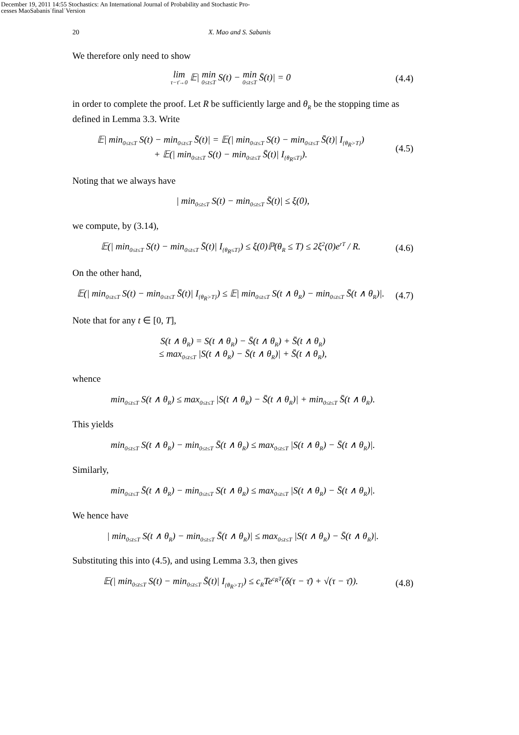December 19, 2011 14:55 Stochastics: An International Journal of Probability and Stochastic Pro-
cesses MaoSabanis˙final˙Version
20 X. Mao and S. Sabanis
We therefore only need to show
lim τ−τ̄→0 𝔼| min 0≤t≤T S(t) − min 0≤t≤T S̄(t)| = 0
(4.4)
in order to complete the proof. Let R be sufficiently large and θ<sub>R</sub> be the stopping time as defined in Lemma 3.3. Write
𝔼| min<sub>0≤t≤T</sub> S(t) − min<sub>0≤t≤T</sub> S̄(t)| = 𝔼(| min<sub>0≤t≤T</sub> S(t) − min<sub>0≤t≤T</sub> S̄(t)| I<sub>{θ<sub>R</sub>>T}</sub>)
+ 𝔼(| min<sub>0≤t≤T</sub> S(t) − min<sub>0≤t≤T</sub> S̄(t)| I<sub>{θ<sub>R</sub>≤T}</sub>).
(4.5)
Noting that we always have
| min<sub>0≤t≤T</sub> S(t) − min<sub>0≤t≤T</sub> S̄(t)| ≤ ξ(0),
we compute, by (3.14),
𝔼(| min<sub>0≤t≤T</sub> S(t) − min<sub>0≤t≤T</sub> S̄(t)| I<sub>{θ<sub>R</sub>≤T}</sub>) ≤ ξ(0)ℙ(θ<sub>R</sub> ≤ T) ≤ 2ξ<sup>2</sup>(0)e<sup>rT</sup> / R.
(4.6)
On the other hand,
𝔼(| min<sub>0≤t≤T</sub> S(t) − min<sub>0≤t≤T</sub> S̄(t)| I<sub>{θ<sub>R</sub>>T}</sub>) ≤ 𝔼| min<sub>0≤t≤T</sub> S(t ∧ θ<sub>R</sub>) − min<sub>0≤t≤T</sub> S̄(t ∧ θ<sub>R</sub>)|.
(4.7)
Note that for any t ∈ [0, T],
S(t ∧ θ<sub>R</sub>) = S(t ∧ θ<sub>R</sub>) − S̄(t ∧ θ<sub>R</sub>) + S̄(t ∧ θ<sub>R</sub>)
≤ max<sub>0≤t≤T</sub> |S(t ∧ θ<sub>R</sub>) − S̄(t ∧ θ<sub>R</sub>)| + S̄(t ∧ θ<sub>R</sub>),
whence
min<sub>0≤t≤T</sub> S(t ∧ θ<sub>R</sub>) ≤ max<sub>0≤t≤T</sub> |S(t ∧ θ<sub>R</sub>) − S̄(t ∧ θ<sub>R</sub>)| + min<sub>0≤t≤T</sub> S̄(t ∧ θ<sub>R</sub>).
This yields
min<sub>0≤t≤T</sub> S(t ∧ θ<sub>R</sub>) − min<sub>0≤t≤T</sub> S̄(t ∧ θ<sub>R</sub>) ≤ max<sub>0≤t≤T</sub> |S(t ∧ θ<sub>R</sub>) − S̄(t ∧ θ<sub>R</sub>)|.
Similarly,
min<sub>0≤t≤T</sub> S̄(t ∧ θ<sub>R</sub>) − min<sub>0≤t≤T</sub> S(t ∧ θ<sub>R</sub>) ≤ max<sub>0≤t≤T</sub> |S(t ∧ θ<sub>R</sub>) − S̄(t ∧ θ<sub>R</sub>)|.
We hence have
| min<sub>0≤t≤T</sub> S(t ∧ θ<sub>R</sub>) − min<sub>0≤t≤T</sub> S̄(t ∧ θ<sub>R</sub>)| ≤ max<sub>0≤t≤T</sub> |S(t ∧ θ<sub>R</sub>) − S̄(t ∧ θ<sub>R</sub>)|.
Substituting this into (4.5), and using Lemma 3.3, then gives
𝔼(| min<sub>0≤t≤T</sub> S(t) − min<sub>0≤t≤T</sub> S̄(t)| I<sub>{θ<sub>R</sub>>T}</sub>) ≤ c<sub>R</sub>Te<sup>c<sub>R</sub>T</sup>(δ(τ − τ̄) + √(τ − τ̄)).
(4.8)